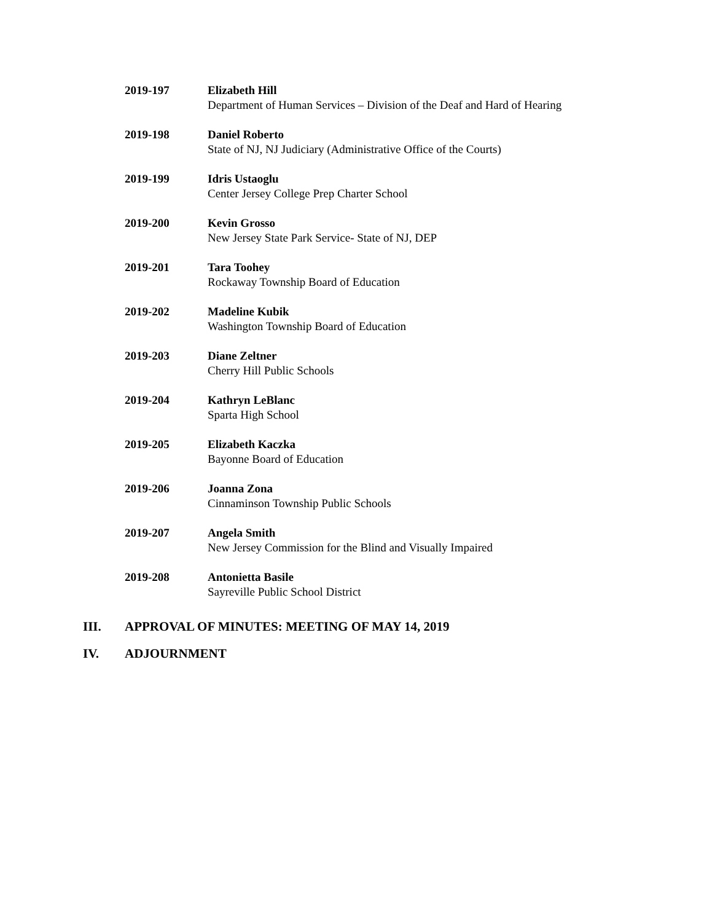2019-197 Elizabeth Hill
Department of Human Services – Division of the Deaf and Hard of Hearing
2019-198 Daniel Roberto
State of NJ, NJ Judiciary (Administrative Office of the Courts)
2019-199 Idris Ustaoglu
Center Jersey College Prep Charter School
2019-200 Kevin Grosso
New Jersey State Park Service- State of NJ, DEP
2019-201 Tara Toohey
Rockaway Township Board of Education
2019-202 Madeline Kubik
Washington Township Board of Education
2019-203 Diane Zeltner
Cherry Hill Public Schools
2019-204 Kathryn LeBlanc
Sparta High School
2019-205 Elizabeth Kaczka
Bayonne Board of Education
2019-206 Joanna Zona
Cinnaminson Township Public Schools
2019-207 Angela Smith
New Jersey Commission for the Blind and Visually Impaired
2019-208 Antonietta Basile
Sayreville Public School District
III. APPROVAL OF MINUTES: MEETING OF MAY 14, 2019
IV. ADJOURNMENT